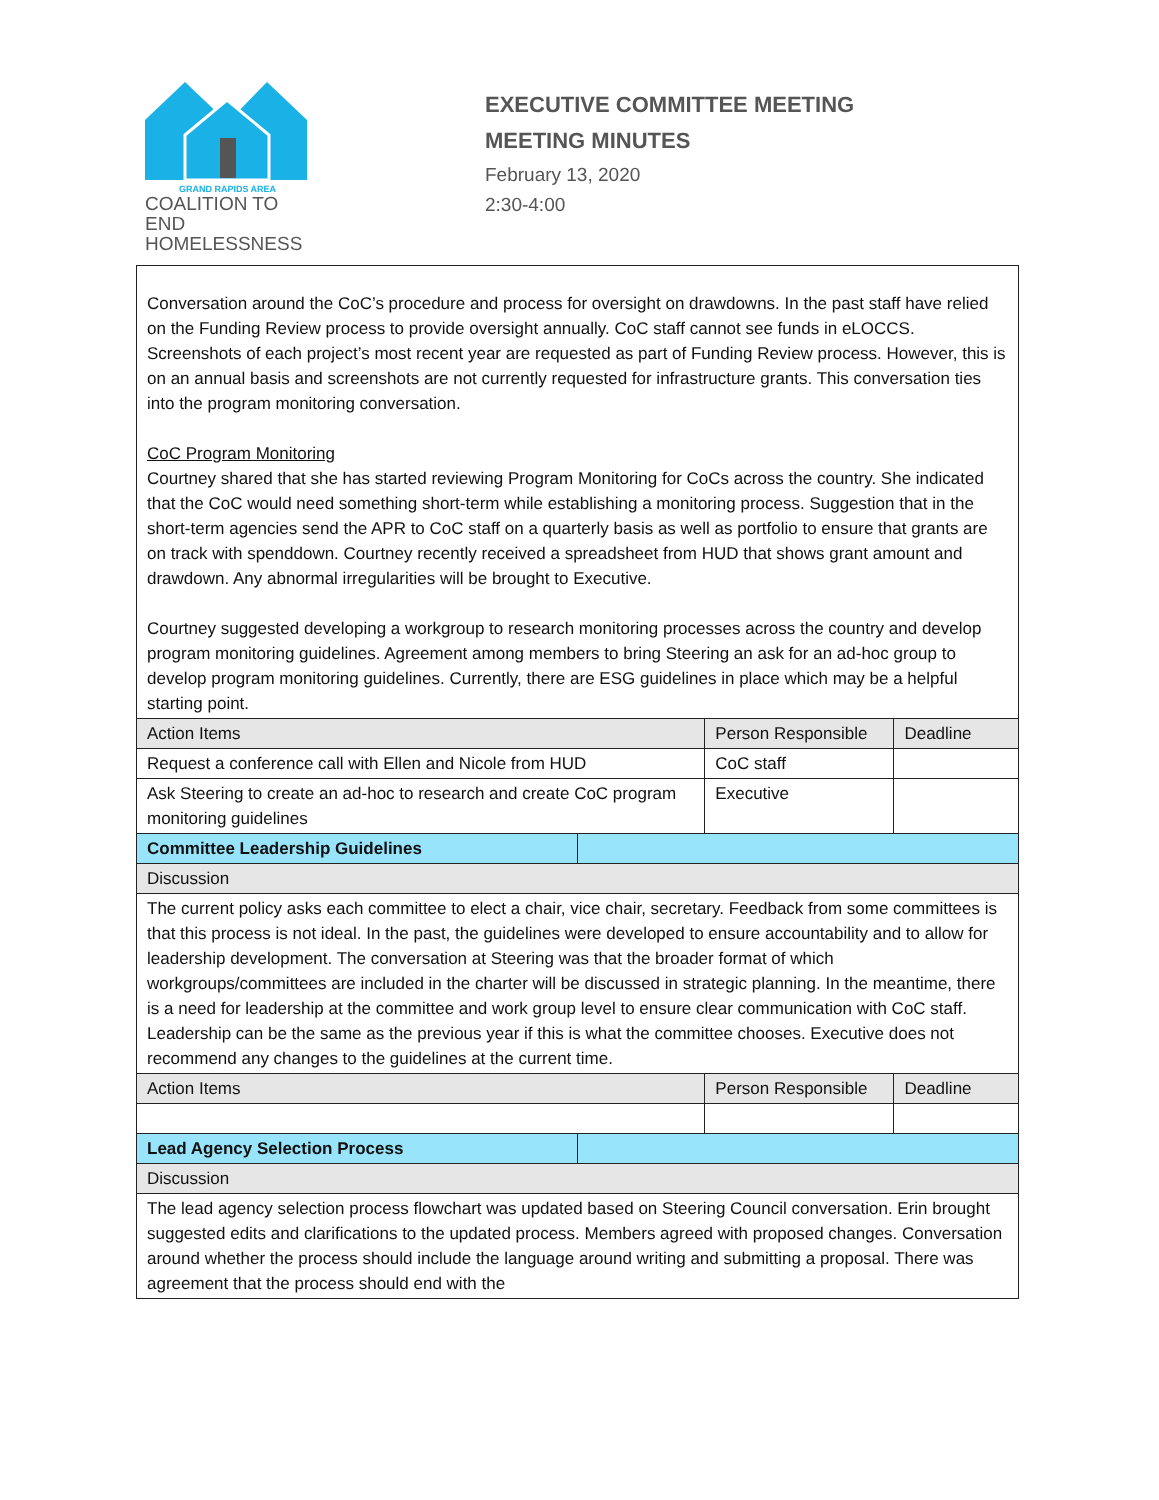GRAND RAPIDS AREA
COALITION TO END HOMELESSNESS
EXECUTIVE COMMITTEE MEETING
MEETING MINUTES
February 13, 2020
2:30-4:00
| Conversation around the CoC’s procedure and process for oversight on drawdowns. In the past staff have relied on the Funding Review process to provide oversight annually. CoC staff cannot see funds in eLOCCS. Screenshots of each project’s most recent year are requested as part of Funding Review process. However, this is on an annual basis and screenshots are not currently requested for infrastructure grants. This conversation ties into the program monitoring conversation. CoC Program Monitoring Courtney shared that she has started reviewing Program Monitoring for CoCs across the country. She indicated that the CoC would need something short-term while establishing a monitoring process. Suggestion that in the short-term agencies send the APR to CoC staff on a quarterly basis as well as portfolio to ensure that grants are on track with spenddown. Courtney recently received a spreadsheet from HUD that shows grant amount and drawdown. Any abnormal irregularities will be brought to Executive. Courtney suggested developing a workgroup to research monitoring processes across the country and develop program monitoring guidelines. Agreement among members to bring Steering an ask for an ad-hoc group to develop program monitoring guidelines. Currently, there are ESG guidelines in place which may be a helpful starting point. | | | |
| Action Items | | Person Responsible | Deadline |
| Request a conference call with Ellen and Nicole from HUD | | CoC staff | |
| Ask Steering to create an ad-hoc to research and create CoC program monitoring guidelines | | Executive | |
| Committee Leadership Guidelines | | | |
| Discussion | | | |
| The current policy asks each committee to elect a chair, vice chair, secretary. Feedback from some committees is that this process is not ideal. In the past, the guidelines were developed to ensure accountability and to allow for leadership development. The conversation at Steering was that the broader format of which workgroups/committees are included in the charter will be discussed in strategic planning. In the meantime, there is a need for leadership at the committee and work group level to ensure clear communication with CoC staff. Leadership can be the same as the previous year if this is what the committee chooses. Executive does not recommend any changes to the guidelines at the current time. | | | |
| Action Items | | Person Responsible | Deadline |
| Lead Agency Selection Process | | | |
| Discussion | | | |
| The lead agency selection process flowchart was updated based on Steering Council conversation. Erin brought suggested edits and clarifications to the updated process. Members agreed with proposed changes. Conversation around whether the process should include the language around writing and submitting a proposal. There was agreement that the process should end with the | | | |